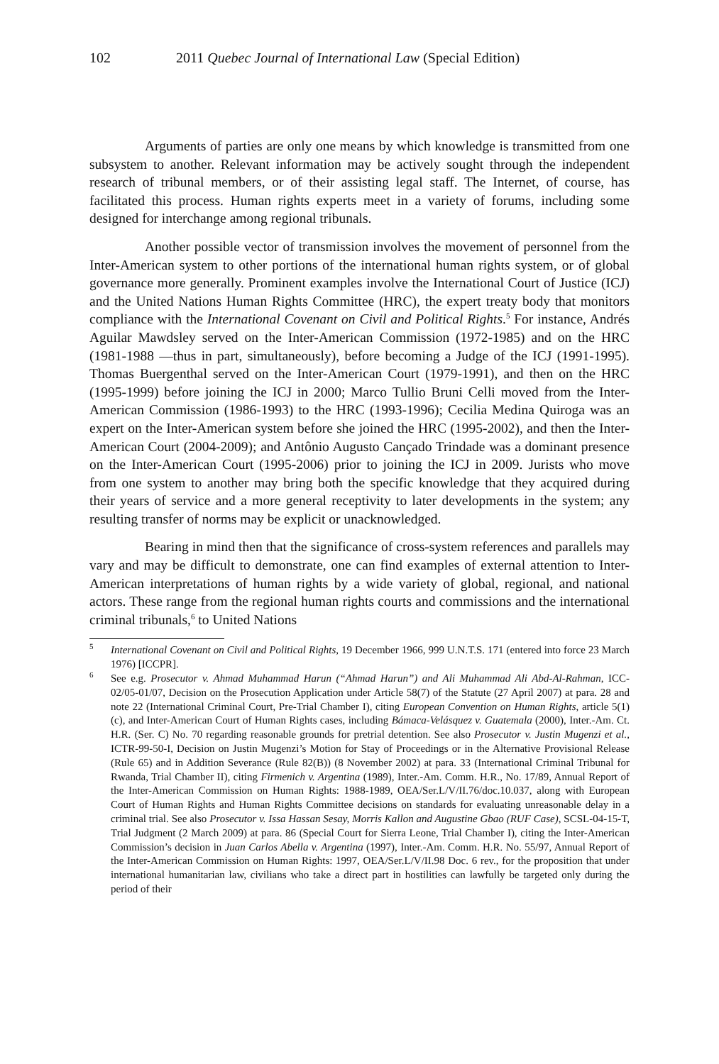102 2011 Quebec Journal of International Law (Special Edition)
Arguments of parties are only one means by which knowledge is transmitted from one subsystem to another. Relevant information may be actively sought through the independent research of tribunal members, or of their assisting legal staff. The Internet, of course, has facilitated this process. Human rights experts meet in a variety of forums, including some designed for interchange among regional tribunals.
Another possible vector of transmission involves the movement of personnel from the Inter-American system to other portions of the international human rights system, or of global governance more generally. Prominent examples involve the International Court of Justice (ICJ) and the United Nations Human Rights Committee (HRC), the expert treaty body that monitors compliance with the International Covenant on Civil and Political Rights.<sup>5</sup> For instance, Andrés Aguilar Mawdsley served on the Inter-American Commission (1972-1985) and on the HRC (1981-1988 —thus in part, simultaneously), before becoming a Judge of the ICJ (1991-1995). Thomas Buergenthal served on the Inter-American Court (1979-1991), and then on the HRC (1995-1999) before joining the ICJ in 2000; Marco Tullio Bruni Celli moved from the Inter-American Commission (1986-1993) to the HRC (1993-1996); Cecilia Medina Quiroga was an expert on the Inter-American system before she joined the HRC (1995-2002), and then the Inter-American Court (2004-2009); and Antônio Augusto Cançado Trindade was a dominant presence on the Inter-American Court (1995-2006) prior to joining the ICJ in 2009. Jurists who move from one system to another may bring both the specific knowledge that they acquired during their years of service and a more general receptivity to later developments in the system; any resulting transfer of norms may be explicit or unacknowledged.
Bearing in mind then that the significance of cross-system references and parallels may vary and may be difficult to demonstrate, one can find examples of external attention to Inter-American interpretations of human rights by a wide variety of global, regional, and national actors. These range from the regional human rights courts and commissions and the international criminal tribunals,<sup>6</sup> to United Nations
<sup>5</sup> International Covenant on Civil and Political Rights, 19 December 1966, 999 U.N.T.S. 171 (entered into force 23 March 1976) [ICCPR].
<sup>6</sup> See e.g. Prosecutor v. Ahmad Muhammad Harun (“Ahmad Harun”) and Ali Muhammad Ali Abd-Al-Rahman, ICC-02/05-01/07, Decision on the Prosecution Application under Article 58(7) of the Statute (27 April 2007) at para. 28 and note 22 (International Criminal Court, Pre-Trial Chamber I), citing European Convention on Human Rights, article 5(1)(c), and Inter-American Court of Human Rights cases, including Bámaca-Velásquez v. Guatemala (2000), Inter.-Am. Ct. H.R. (Ser. C) No. 70 regarding reasonable grounds for pretrial detention. See also Prosecutor v. Justin Mugenzi et al., ICTR-99-50-I, Decision on Justin Mugenzi’s Motion for Stay of Proceedings or in the Alternative Provisional Release (Rule 65) and in Addition Severance (Rule 82(B)) (8 November 2002) at para. 33 (International Criminal Tribunal for Rwanda, Trial Chamber II), citing Firmenich v. Argentina (1989), Inter.-Am. Comm. H.R., No. 17/89, Annual Report of the Inter-American Commission on Human Rights: 1988-1989, OEA/Ser.L/V/II.76/doc.10.037, along with European Court of Human Rights and Human Rights Committee decisions on standards for evaluating unreasonable delay in a criminal trial. See also Prosecutor v. Issa Hassan Sesay, Morris Kallon and Augustine Gbao (RUF Case), SCSL-04-15-T, Trial Judgment (2 March 2009) at para. 86 (Special Court for Sierra Leone, Trial Chamber I), citing the Inter-American Commission’s decision in Juan Carlos Abella v. Argentina (1997), Inter.-Am. Comm. H.R. No. 55/97, Annual Report of the Inter-American Commission on Human Rights: 1997, OEA/Ser.L/V/II.98 Doc. 6 rev., for the proposition that under international humanitarian law, civilians who take a direct part in hostilities can lawfully be targeted only during the period of their